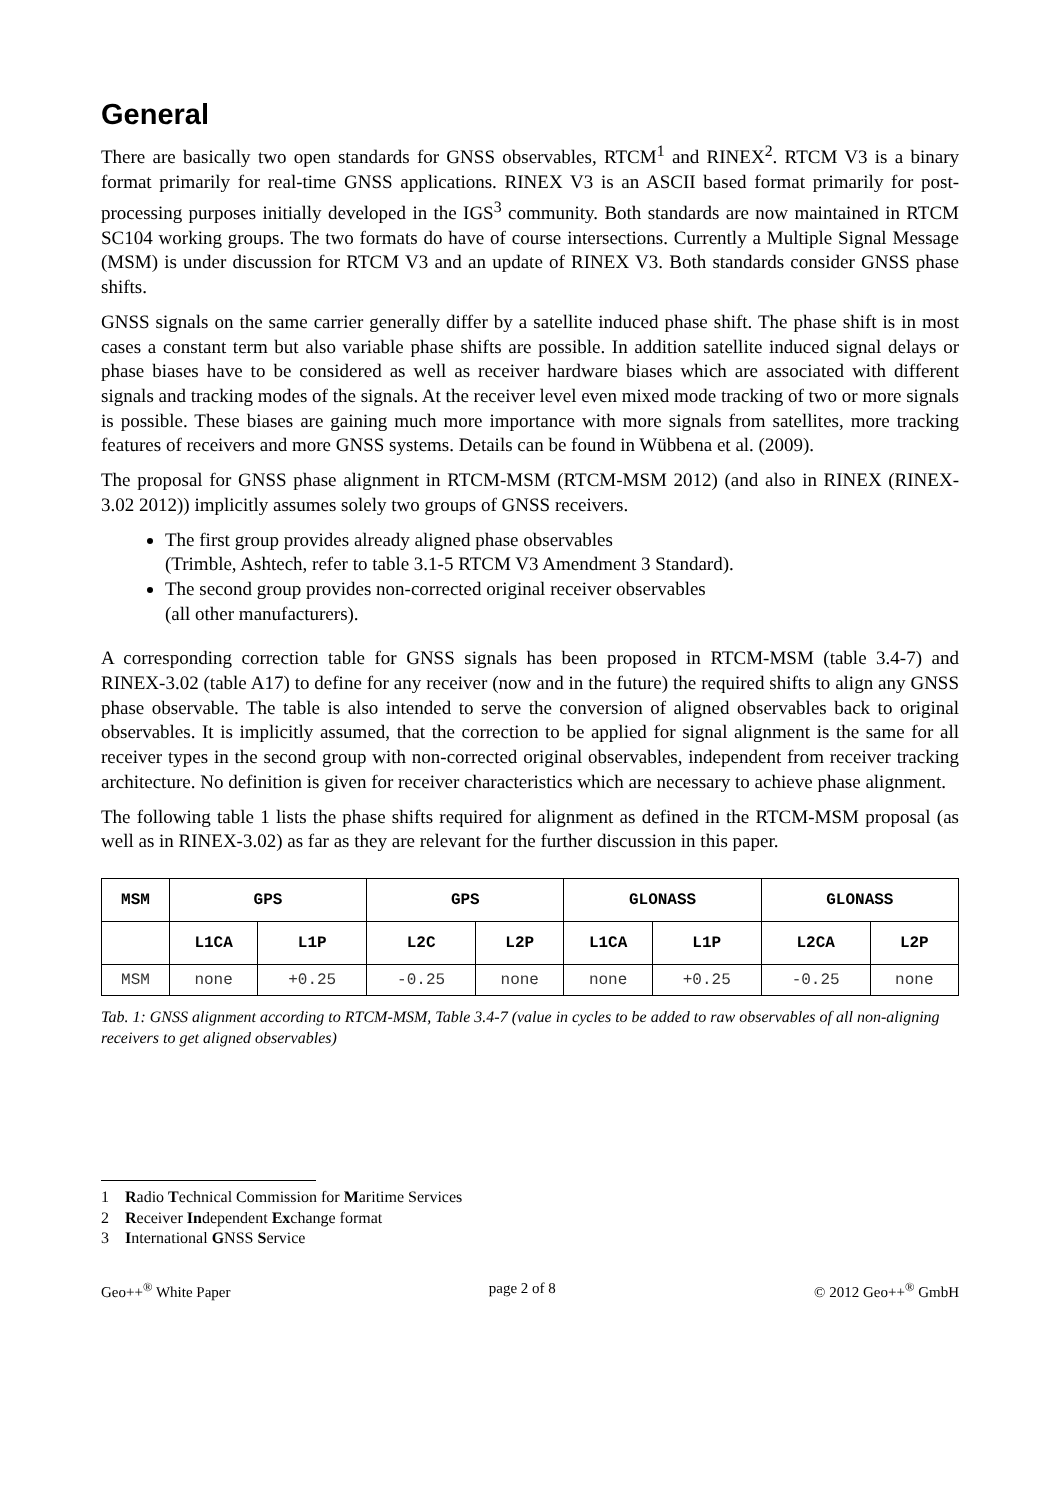General
There are basically two open standards for GNSS observables, RTCM<sup>1</sup> and RINEX<sup>2</sup>. RTCM V3 is a binary format primarily for real-time GNSS applications. RINEX V3 is an ASCII based format primarily for post-processing purposes initially developed in the IGS<sup>3</sup> community. Both standards are now maintained in RTCM SC104 working groups. The two formats do have of course intersections. Currently a Multiple Signal Message (MSM) is under discussion for RTCM V3 and an update of RINEX V3. Both standards consider GNSS phase shifts.
GNSS signals on the same carrier generally differ by a satellite induced phase shift. The phase shift is in most cases a constant term but also variable phase shifts are possible. In addition satellite induced signal delays or phase biases have to be considered as well as receiver hardware biases which are associated with different signals and tracking modes of the signals. At the receiver level even mixed mode tracking of two or more signals is possible. These biases are gaining much more importance with more signals from satellites, more tracking features of receivers and more GNSS systems. Details can be found in Wübbena et al. (2009).
The proposal for GNSS phase alignment in RTCM-MSM (RTCM-MSM 2012) (and also in RINEX (RINEX-3.02 2012)) implicitly assumes solely two groups of GNSS receivers.
The first group provides already aligned phase observables
(Trimble, Ashtech, refer to table 3.1-5 RTCM V3 Amendment 3 Standard).
The second group provides non-corrected original receiver observables
(all other manufacturers).
A corresponding correction table for GNSS signals has been proposed in RTCM-MSM (table 3.4-7) and RINEX-3.02 (table A17) to define for any receiver (now and in the future) the required shifts to align any GNSS phase observable. The table is also intended to serve the conversion of aligned observables back to original observables. It is implicitly assumed, that the correction to be applied for signal alignment is the same for all receiver types in the second group with non-corrected original observables, independent from receiver tracking architecture. No definition is given for receiver characteristics which are necessary to achieve phase alignment.
The following table 1 lists the phase shifts required for alignment as defined in the RTCM-MSM proposal (as well as in RINEX-3.02) as far as they are relevant for the further discussion in this paper.
| MSM | GPS | | GPS | | GLONASS | | GLONASS | |
| --- | --- | --- | --- | --- | --- | --- | --- | --- |
| | L1CA | L1P | L2C | L2P | L1CA | L1P | L2CA | L2P |
| MSM | none | +0.25 | -0.25 | none | none | +0.25 | -0.25 | none |
Tab. 1: GNSS alignment according to RTCM-MSM, Table 3.4-7 (value in cycles to be added to raw observables of all non-aligning receivers to get aligned observables)
1 Radio Technical Commission for Maritime Services
2 Receiver Independent Exchange format
3 International GNSS Service
Geo++<sup>®</sup> White Paper page 2 of 8 © 2012 Geo++<sup>®</sup> GmbH